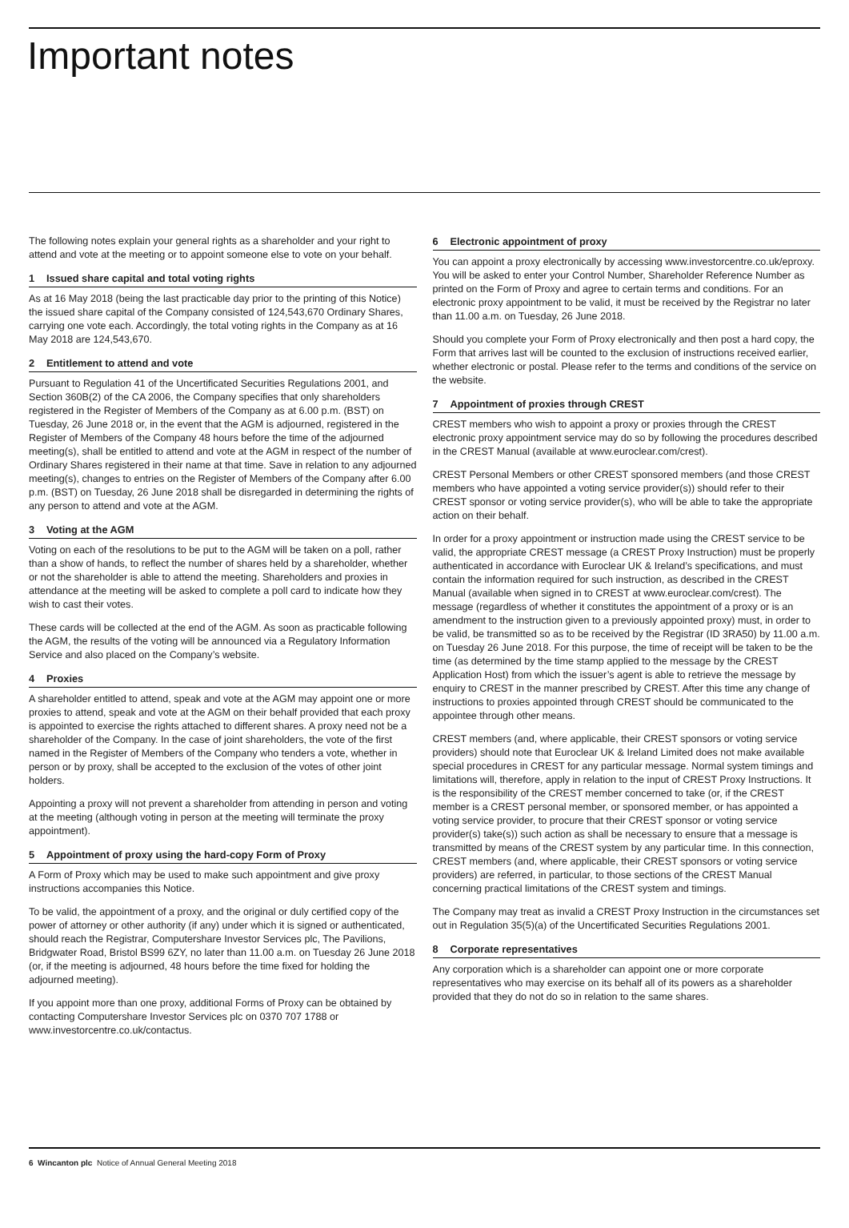Important notes
The following notes explain your general rights as a shareholder and your right to attend and vote at the meeting or to appoint someone else to vote on your behalf.
1 Issued share capital and total voting rights
As at 16 May 2018 (being the last practicable day prior to the printing of this Notice) the issued share capital of the Company consisted of 124,543,670 Ordinary Shares, carrying one vote each. Accordingly, the total voting rights in the Company as at 16 May 2018 are 124,543,670.
2 Entitlement to attend and vote
Pursuant to Regulation 41 of the Uncertificated Securities Regulations 2001, and Section 360B(2) of the CA 2006, the Company specifies that only shareholders registered in the Register of Members of the Company as at 6.00 p.m. (BST) on Tuesday, 26 June 2018 or, in the event that the AGM is adjourned, registered in the Register of Members of the Company 48 hours before the time of the adjourned meeting(s), shall be entitled to attend and vote at the AGM in respect of the number of Ordinary Shares registered in their name at that time. Save in relation to any adjourned meeting(s), changes to entries on the Register of Members of the Company after 6.00 p.m. (BST) on Tuesday, 26 June 2018 shall be disregarded in determining the rights of any person to attend and vote at the AGM.
3 Voting at the AGM
Voting on each of the resolutions to be put to the AGM will be taken on a poll, rather than a show of hands, to reflect the number of shares held by a shareholder, whether or not the shareholder is able to attend the meeting. Shareholders and proxies in attendance at the meeting will be asked to complete a poll card to indicate how they wish to cast their votes.
These cards will be collected at the end of the AGM. As soon as practicable following the AGM, the results of the voting will be announced via a Regulatory Information Service and also placed on the Company’s website.
4 Proxies
A shareholder entitled to attend, speak and vote at the AGM may appoint one or more proxies to attend, speak and vote at the AGM on their behalf provided that each proxy is appointed to exercise the rights attached to different shares. A proxy need not be a shareholder of the Company. In the case of joint shareholders, the vote of the first named in the Register of Members of the Company who tenders a vote, whether in person or by proxy, shall be accepted to the exclusion of the votes of other joint holders.
Appointing a proxy will not prevent a shareholder from attending in person and voting at the meeting (although voting in person at the meeting will terminate the proxy appointment).
5 Appointment of proxy using the hard-copy Form of Proxy
A Form of Proxy which may be used to make such appointment and give proxy instructions accompanies this Notice.
To be valid, the appointment of a proxy, and the original or duly certified copy of the power of attorney or other authority (if any) under which it is signed or authenticated, should reach the Registrar, Computershare Investor Services plc, The Pavilions, Bridgwater Road, Bristol BS99 6ZY, no later than 11.00 a.m. on Tuesday 26 June 2018 (or, if the meeting is adjourned, 48 hours before the time fixed for holding the adjourned meeting).
If you appoint more than one proxy, additional Forms of Proxy can be obtained by contacting Computershare Investor Services plc on 0370 707 1788 or www.investorcentre.co.uk/contactus.
6 Electronic appointment of proxy
You can appoint a proxy electronically by accessing www.investorcentre.co.uk/eproxy. You will be asked to enter your Control Number, Shareholder Reference Number as printed on the Form of Proxy and agree to certain terms and conditions. For an electronic proxy appointment to be valid, it must be received by the Registrar no later than 11.00 a.m. on Tuesday, 26 June 2018.
Should you complete your Form of Proxy electronically and then post a hard copy, the Form that arrives last will be counted to the exclusion of instructions received earlier, whether electronic or postal. Please refer to the terms and conditions of the service on the website.
7 Appointment of proxies through CREST
CREST members who wish to appoint a proxy or proxies through the CREST electronic proxy appointment service may do so by following the procedures described in the CREST Manual (available at www.euroclear.com/crest).
CREST Personal Members or other CREST sponsored members (and those CREST members who have appointed a voting service provider(s)) should refer to their CREST sponsor or voting service provider(s), who will be able to take the appropriate action on their behalf.
In order for a proxy appointment or instruction made using the CREST service to be valid, the appropriate CREST message (a CREST Proxy Instruction) must be properly authenticated in accordance with Euroclear UK & Ireland’s specifications, and must contain the information required for such instruction, as described in the CREST Manual (available when signed in to CREST at www.euroclear.com/crest). The message (regardless of whether it constitutes the appointment of a proxy or is an amendment to the instruction given to a previously appointed proxy) must, in order to be valid, be transmitted so as to be received by the Registrar (ID 3RA50) by 11.00 a.m. on Tuesday 26 June 2018. For this purpose, the time of receipt will be taken to be the time (as determined by the time stamp applied to the message by the CREST Application Host) from which the issuer’s agent is able to retrieve the message by enquiry to CREST in the manner prescribed by CREST. After this time any change of instructions to proxies appointed through CREST should be communicated to the appointee through other means.
CREST members (and, where applicable, their CREST sponsors or voting service providers) should note that Euroclear UK & Ireland Limited does not make available special procedures in CREST for any particular message. Normal system timings and limitations will, therefore, apply in relation to the input of CREST Proxy Instructions. It is the responsibility of the CREST member concerned to take (or, if the CREST member is a CREST personal member, or sponsored member, or has appointed a voting service provider, to procure that their CREST sponsor or voting service provider(s) take(s)) such action as shall be necessary to ensure that a message is transmitted by means of the CREST system by any particular time. In this connection, CREST members (and, where applicable, their CREST sponsors or voting service providers) are referred, in particular, to those sections of the CREST Manual concerning practical limitations of the CREST system and timings.
The Company may treat as invalid a CREST Proxy Instruction in the circumstances set out in Regulation 35(5)(a) of the Uncertificated Securities Regulations 2001.
8 Corporate representatives
Any corporation which is a shareholder can appoint one or more corporate representatives who may exercise on its behalf all of its powers as a shareholder provided that they do not do so in relation to the same shares.
6 Wincanton plc Notice of Annual General Meeting 2018